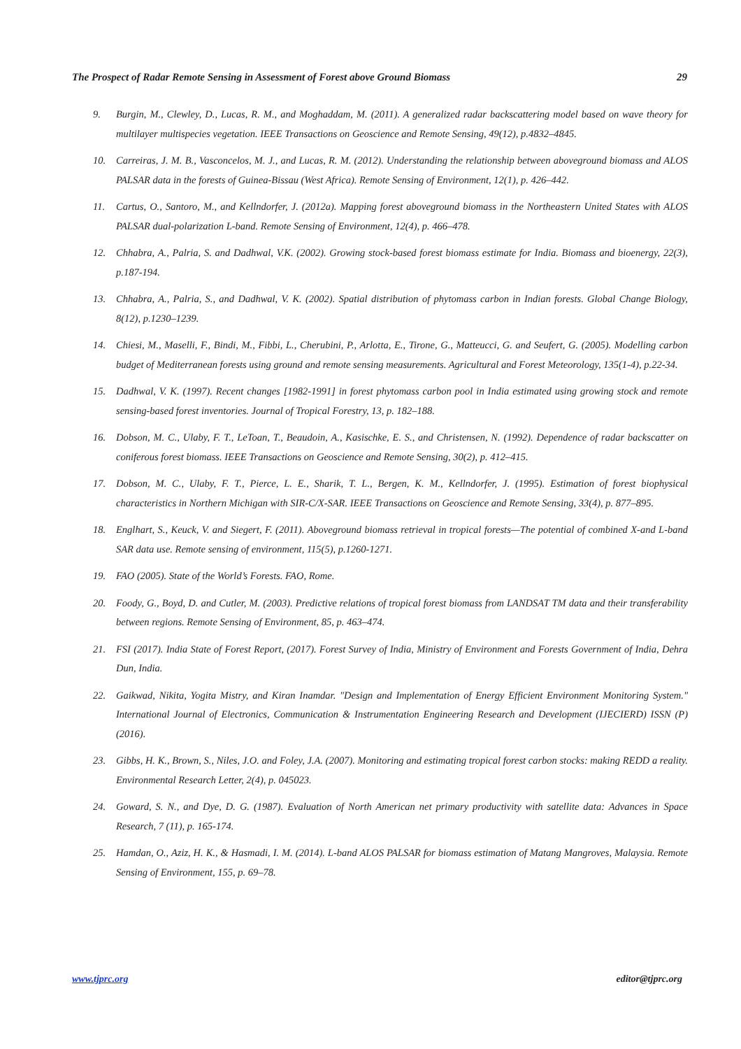The Prospect of Radar Remote Sensing in Assessment of Forest above Ground Biomass 29
9. Burgin, M., Clewley, D., Lucas, R. M., and Moghaddam, M. (2011). A generalized radar backscattering model based on wave theory for multilayer multispecies vegetation. IEEE Transactions on Geoscience and Remote Sensing, 49(12), p.4832–4845.
10. Carreiras, J. M. B., Vasconcelos, M. J., and Lucas, R. M. (2012). Understanding the relationship between aboveground biomass and ALOS PALSAR data in the forests of Guinea-Bissau (West Africa). Remote Sensing of Environment, 12(1), p. 426–442.
11. Cartus, O., Santoro, M., and Kellndorfer, J. (2012a). Mapping forest aboveground biomass in the Northeastern United States with ALOS PALSAR dual-polarization L-band. Remote Sensing of Environment, 12(4), p. 466–478.
12. Chhabra, A., Palria, S. and Dadhwal, V.K. (2002). Growing stock-based forest biomass estimate for India. Biomass and bioenergy, 22(3), p.187-194.
13. Chhabra, A., Palria, S., and Dadhwal, V. K. (2002). Spatial distribution of phytomass carbon in Indian forests. Global Change Biology, 8(12), p.1230–1239.
14. Chiesi, M., Maselli, F., Bindi, M., Fibbi, L., Cherubini, P., Arlotta, E., Tirone, G., Matteucci, G. and Seufert, G. (2005). Modelling carbon budget of Mediterranean forests using ground and remote sensing measurements. Agricultural and Forest Meteorology, 135(1-4), p.22-34.
15. Dadhwal, V. K. (1997). Recent changes [1982-1991] in forest phytomass carbon pool in India estimated using growing stock and remote sensing-based forest inventories. Journal of Tropical Forestry, 13, p. 182–188.
16. Dobson, M. C., Ulaby, F. T., LeToan, T., Beaudoin, A., Kasischke, E. S., and Christensen, N. (1992). Dependence of radar backscatter on coniferous forest biomass. IEEE Transactions on Geoscience and Remote Sensing, 30(2), p. 412–415.
17. Dobson, M. C., Ulaby, F. T., Pierce, L. E., Sharik, T. L., Bergen, K. M., Kellndorfer, J. (1995). Estimation of forest biophysical characteristics in Northern Michigan with SIR-C/X-SAR. IEEE Transactions on Geoscience and Remote Sensing, 33(4), p. 877–895.
18. Englhart, S., Keuck, V. and Siegert, F. (2011). Aboveground biomass retrieval in tropical forests—The potential of combined X-and L-band SAR data use. Remote sensing of environment, 115(5), p.1260-1271.
19. FAO (2005). State of the World’s Forests. FAO, Rome.
20. Foody, G., Boyd, D. and Cutler, M. (2003). Predictive relations of tropical forest biomass from LANDSAT TM data and their transferability between regions. Remote Sensing of Environment, 85, p. 463–474.
21. FSI (2017). India State of Forest Report, (2017). Forest Survey of India, Ministry of Environment and Forests Government of India, Dehra Dun, India.
22. Gaikwad, Nikita, Yogita Mistry, and Kiran Inamdar. "Design and Implementation of Energy Efficient Environment Monitoring System." International Journal of Electronics, Communication & Instrumentation Engineering Research and Development (IJECIERD) ISSN (P) (2016).
23. Gibbs, H. K., Brown, S., Niles, J.O. and Foley, J.A. (2007). Monitoring and estimating tropical forest carbon stocks: making REDD a reality. Environmental Research Letter, 2(4), p. 045023.
24. Goward, S. N., and Dye, D. G. (1987). Evaluation of North American net primary productivity with satellite data: Advances in Space Research, 7 (11), p. 165-174.
25. Hamdan, O., Aziz, H. K., & Hasmadi, I. M. (2014). L-band ALOS PALSAR for biomass estimation of Matang Mangroves, Malaysia. Remote Sensing of Environment, 155, p. 69–78.
www.tjprc.org editor@tjprc.org